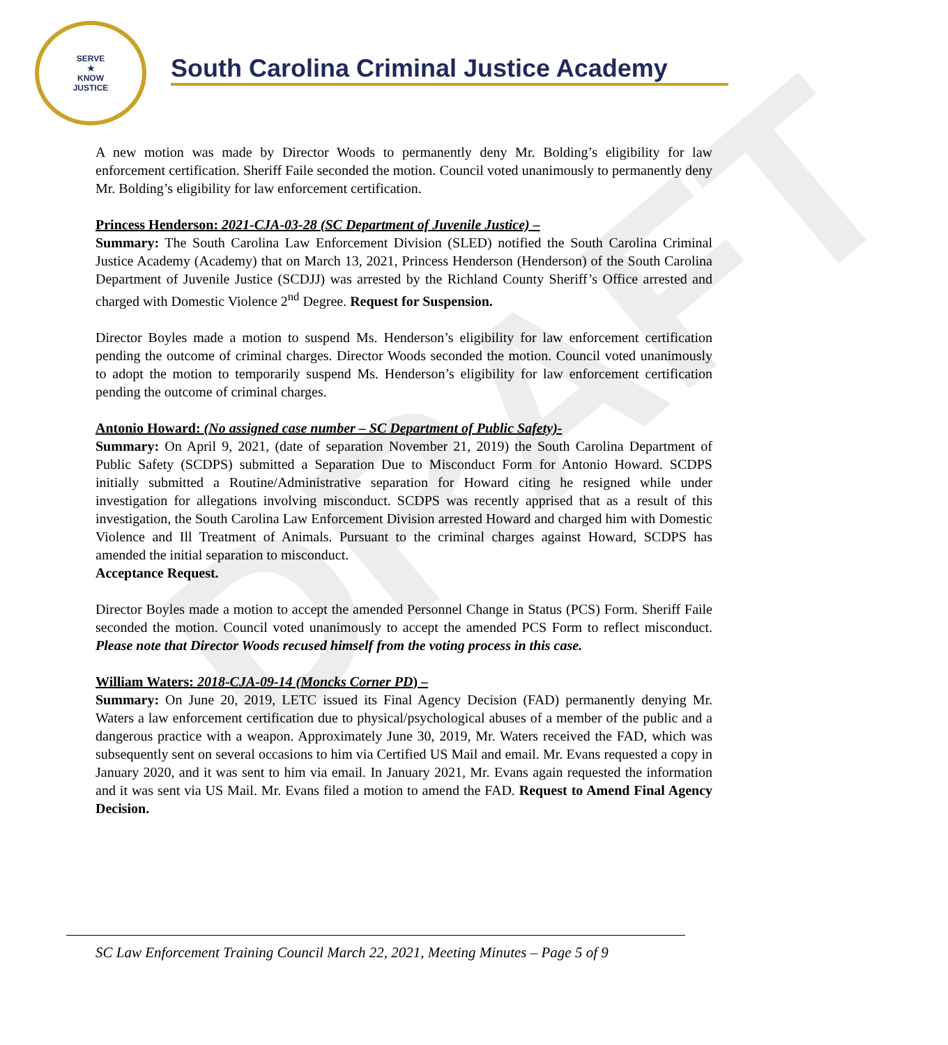DRAFT
SERVE
★
KNOW
JUSTICE
South Carolina Criminal Justice Academy
A new motion was made by Director Woods to permanently deny Mr. Bolding’s eligibility for law enforcement certification. Sheriff Faile seconded the motion. Council voted unanimously to permanently deny Mr. Bolding’s eligibility for law enforcement certification.
Princess Henderson: 2021-CJA-03-28 (SC Department of Juvenile Justice) –
Summary: The South Carolina Law Enforcement Division (SLED) notified the South Carolina Criminal Justice Academy (Academy) that on March 13, 2021, Princess Henderson (Henderson) of the South Carolina Department of Juvenile Justice (SCDJJ) was arrested by the Richland County Sheriff’s Office arrested and charged with Domestic Violence 2<sup>nd</sup> Degree. Request for Suspension.
Director Boyles made a motion to suspend Ms. Henderson’s eligibility for law enforcement certification pending the outcome of criminal charges. Director Woods seconded the motion. Council voted unanimously to adopt the motion to temporarily suspend Ms. Henderson’s eligibility for law enforcement certification pending the outcome of criminal charges.
Antonio Howard: (No assigned case number – SC Department of Public Safety)-
Summary: On April 9, 2021, (date of separation November 21, 2019) the South Carolina Department of Public Safety (SCDPS) submitted a Separation Due to Misconduct Form for Antonio Howard. SCDPS initially submitted a Routine/Administrative separation for Howard citing he resigned while under investigation for allegations involving misconduct. SCDPS was recently apprised that as a result of this investigation, the South Carolina Law Enforcement Division arrested Howard and charged him with Domestic Violence and Ill Treatment of Animals. Pursuant to the criminal charges against Howard, SCDPS has amended the initial separation to misconduct.
Acceptance Request.
Director Boyles made a motion to accept the amended Personnel Change in Status (PCS) Form. Sheriff Faile seconded the motion. Council voted unanimously to accept the amended PCS Form to reflect misconduct. Please note that Director Woods recused himself from the voting process in this case.
William Waters: 2018-CJA-09-14 (Moncks Corner PD) –
Summary: On June 20, 2019, LETC issued its Final Agency Decision (FAD) permanently denying Mr. Waters a law enforcement certification due to physical/psychological abuses of a member of the public and a dangerous practice with a weapon. Approximately June 30, 2019, Mr. Waters received the FAD, which was subsequently sent on several occasions to him via Certified US Mail and email. Mr. Evans requested a copy in January 2020, and it was sent to him via email. In January 2021, Mr. Evans again requested the information and it was sent via US Mail. Mr. Evans filed a motion to amend the FAD. Request to Amend Final Agency Decision.
SC Law Enforcement Training Council March 22, 2021, Meeting Minutes – Page 5 of 9